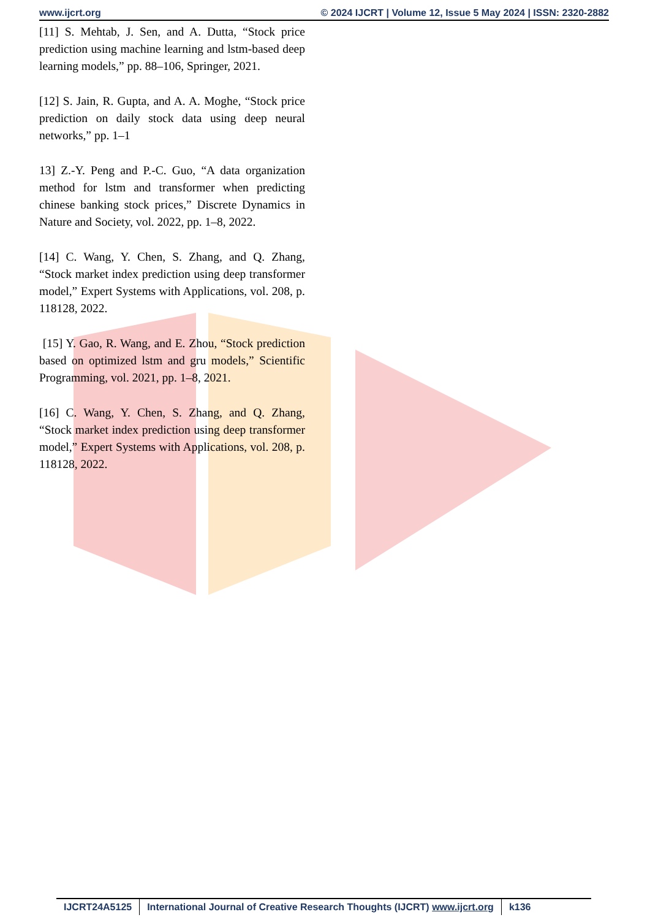www.ijcrt.org © 2024 IJCRT | Volume 12, Issue 5 May 2024 | ISSN: 2320-2882
[11] S. Mehtab, J. Sen, and A. Dutta, “Stock price prediction using machine learning and lstm-based deep learning models,” pp. 88–106, Springer, 2021.
[12] S. Jain, R. Gupta, and A. A. Moghe, “Stock price prediction on daily stock data using deep neural networks,” pp. 1–1
13] Z.-Y. Peng and P.-C. Guo, “A data organization method for lstm and transformer when predicting chinese banking stock prices,” Discrete Dynamics in Nature and Society, vol. 2022, pp. 1–8, 2022.
[14] C. Wang, Y. Chen, S. Zhang, and Q. Zhang, “Stock market index prediction using deep transformer model,” Expert Systems with Applications, vol. 208, p. 118128, 2022.
[15] Y. Gao, R. Wang, and E. Zhou, “Stock prediction based on optimized lstm and gru models,” Scientific Programming, vol. 2021, pp. 1–8, 2021.
[16] C. Wang, Y. Chen, S. Zhang, and Q. Zhang, “Stock market index prediction using deep transformer model,” Expert Systems with Applications, vol. 208, p. 118128, 2022.
IJCRT24A5125 International Journal of Creative Research Thoughts (IJCRT) www.ijcrt.org
k136